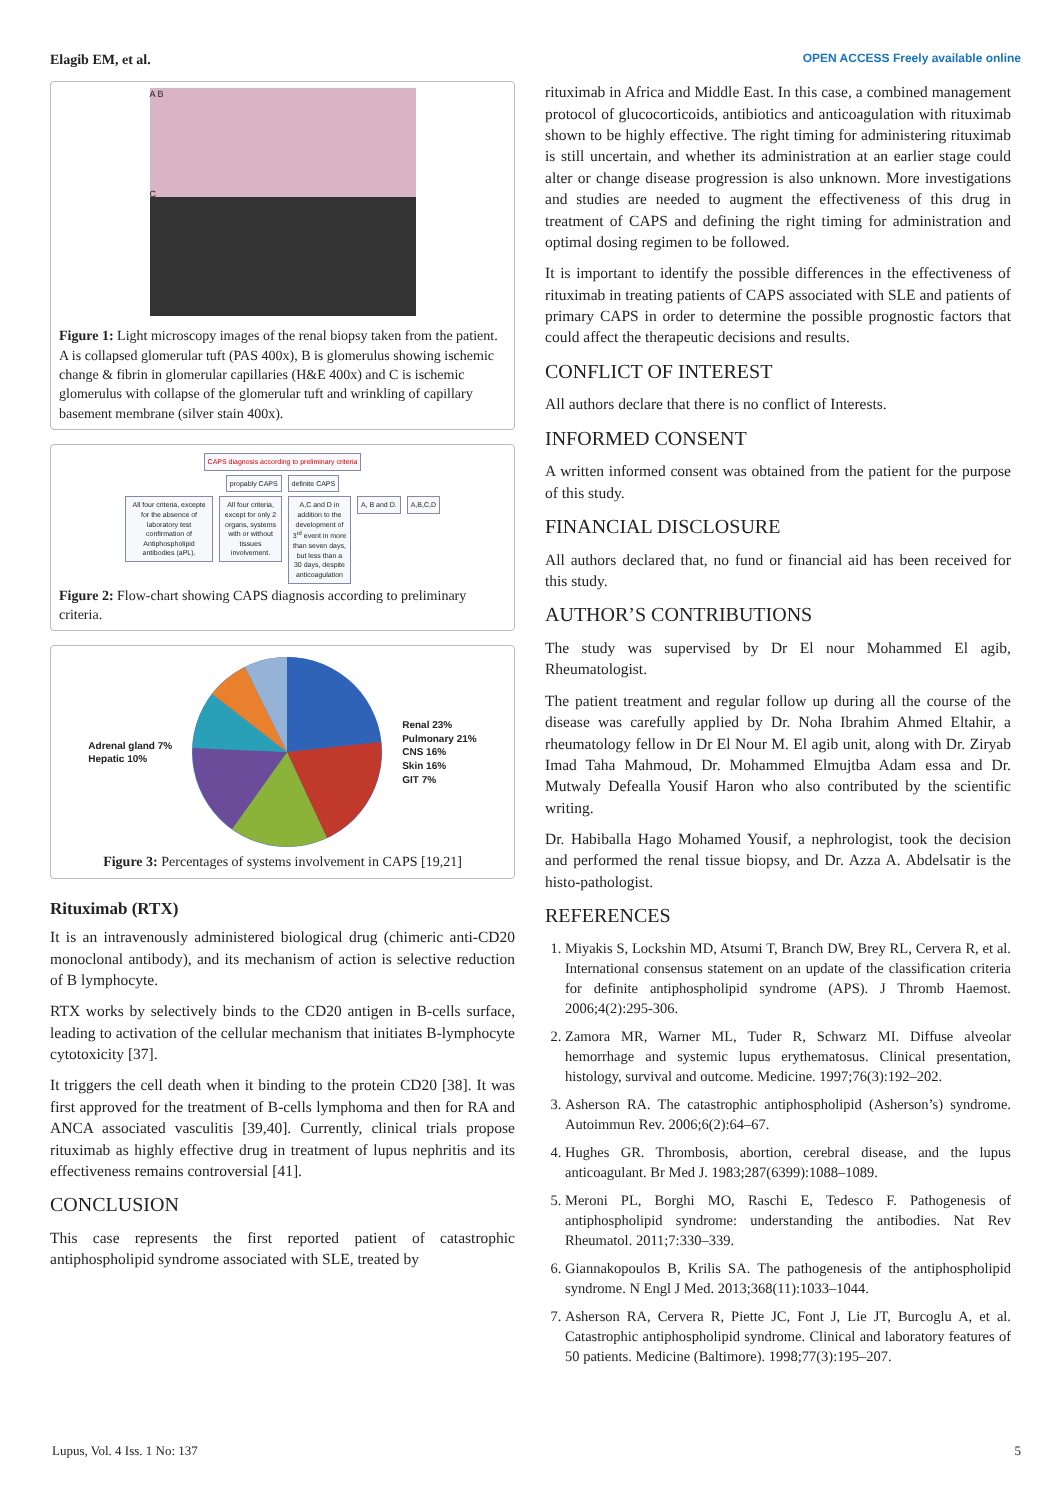Elagib EM, et al. OPEN ACCESS Freely available online
A B
C
Figure 1: Light microscopy images of the renal biopsy taken from the patient. A is collapsed glomerular tuft (PAS 400x), B is glomerulus showing ischemic change & fibrin in glomerular capillaries (H&E 400x) and C is ischemic glomerulus with collapse of the glomerular tuft and wrinkling of capillary basement membrane (silver stain 400x).
CAPS diagnosis according to preliminary criteria
propably CAPS definite CAPS
All four criteria, excepte for the absence of laboratory test confirmation of Antiphospholipid antibodies (aPL).
All four criteria, except for only 2 organs, systems with or without tissues involvement.
A,C and D in addition to the development of 3<sup>rd</sup> event in more than seven days, but less than a 30 days, despite anticoagulation
A, B and D. A,B,C,D
Figure 2: Flow-chart showing CAPS diagnosis according to preliminary criteria.
Adrenal gland 7%
Hepatic 10%
Renal 23%
Pulmonary 21%
CNS 16%
Skin 16%
GIT 7%
Figure 3: Percentages of systems involvement in CAPS [19,21]
Rituximab (RTX)
It is an intravenously administered biological drug (chimeric anti-CD20 monoclonal antibody), and its mechanism of action is selective reduction of B lymphocyte.
RTX works by selectively binds to the CD20 antigen in B-cells surface, leading to activation of the cellular mechanism that initiates B-lymphocyte cytotoxicity [37].
It triggers the cell death when it binding to the protein CD20 [38]. It was first approved for the treatment of B-cells lymphoma and then for RA and ANCA associated vasculitis [39,40]. Currently, clinical trials propose rituximab as highly effective drug in treatment of lupus nephritis and its effectiveness remains controversial [41].
CONCLUSION
This case represents the first reported patient of catastrophic antiphospholipid syndrome associated with SLE, treated by
rituximab in Africa and Middle East. In this case, a combined management protocol of glucocorticoids, antibiotics and anticoagulation with rituximab shown to be highly effective. The right timing for administering rituximab is still uncertain, and whether its administration at an earlier stage could alter or change disease progression is also unknown. More investigations and studies are needed to augment the effectiveness of this drug in treatment of CAPS and defining the right timing for administration and optimal dosing regimen to be followed.
It is important to identify the possible differences in the effectiveness of rituximab in treating patients of CAPS associated with SLE and patients of primary CAPS in order to determine the possible prognostic factors that could affect the therapeutic decisions and results.
CONFLICT OF INTEREST
All authors declare that there is no conflict of Interests.
INFORMED CONSENT
A written informed consent was obtained from the patient for the purpose of this study.
FINANCIAL DISCLOSURE
All authors declared that, no fund or financial aid has been received for this study.
AUTHOR’S CONTRIBUTIONS
The study was supervised by Dr El nour Mohammed El agib, Rheumatologist.
The patient treatment and regular follow up during all the course of the disease was carefully applied by Dr. Noha Ibrahim Ahmed Eltahir, a rheumatology fellow in Dr El Nour M. El agib unit, along with Dr. Ziryab Imad Taha Mahmoud, Dr. Mohammed Elmujtba Adam essa and Dr. Mutwaly Defealla Yousif Haron who also contributed by the scientific writing.
Dr. Habiballa Hago Mohamed Yousif, a nephrologist, took the decision and performed the renal tissue biopsy, and Dr. Azza A. Abdelsatir is the histo-pathologist.
REFERENCES
1. Miyakis S, Lockshin MD, Atsumi T, Branch DW, Brey RL, Cervera R, et al. International consensus statement on an update of the classification criteria for definite antiphospholipid syndrome (APS). J Thromb Haemost. 2006;4(2):295-306.
2. Zamora MR, Warner ML, Tuder R, Schwarz MI. Diffuse alveolar hemorrhage and systemic lupus erythematosus. Clinical presentation, histology, survival and outcome. Medicine. 1997;76(3):192–202.
3. Asherson RA. The catastrophic antiphospholipid (Asherson’s) syndrome. Autoimmun Rev. 2006;6(2):64–67.
4. Hughes GR. Thrombosis, abortion, cerebral disease, and the lupus anticoagulant. Br Med J. 1983;287(6399):1088–1089.
5. Meroni PL, Borghi MO, Raschi E, Tedesco F. Pathogenesis of antiphospholipid syndrome: understanding the antibodies. Nat Rev Rheumatol. 2011;7:330–339.
6. Giannakopoulos B, Krilis SA. The pathogenesis of the antiphospholipid syndrome. N Engl J Med. 2013;368(11):1033–1044.
7. Asherson RA, Cervera R, Piette JC, Font J, Lie JT, Burcoglu A, et al. Catastrophic antiphospholipid syndrome. Clinical and laboratory features of 50 patients. Medicine (Baltimore). 1998;77(3):195–207.
Lupus, Vol. 4 Iss. 1 No: 137 5